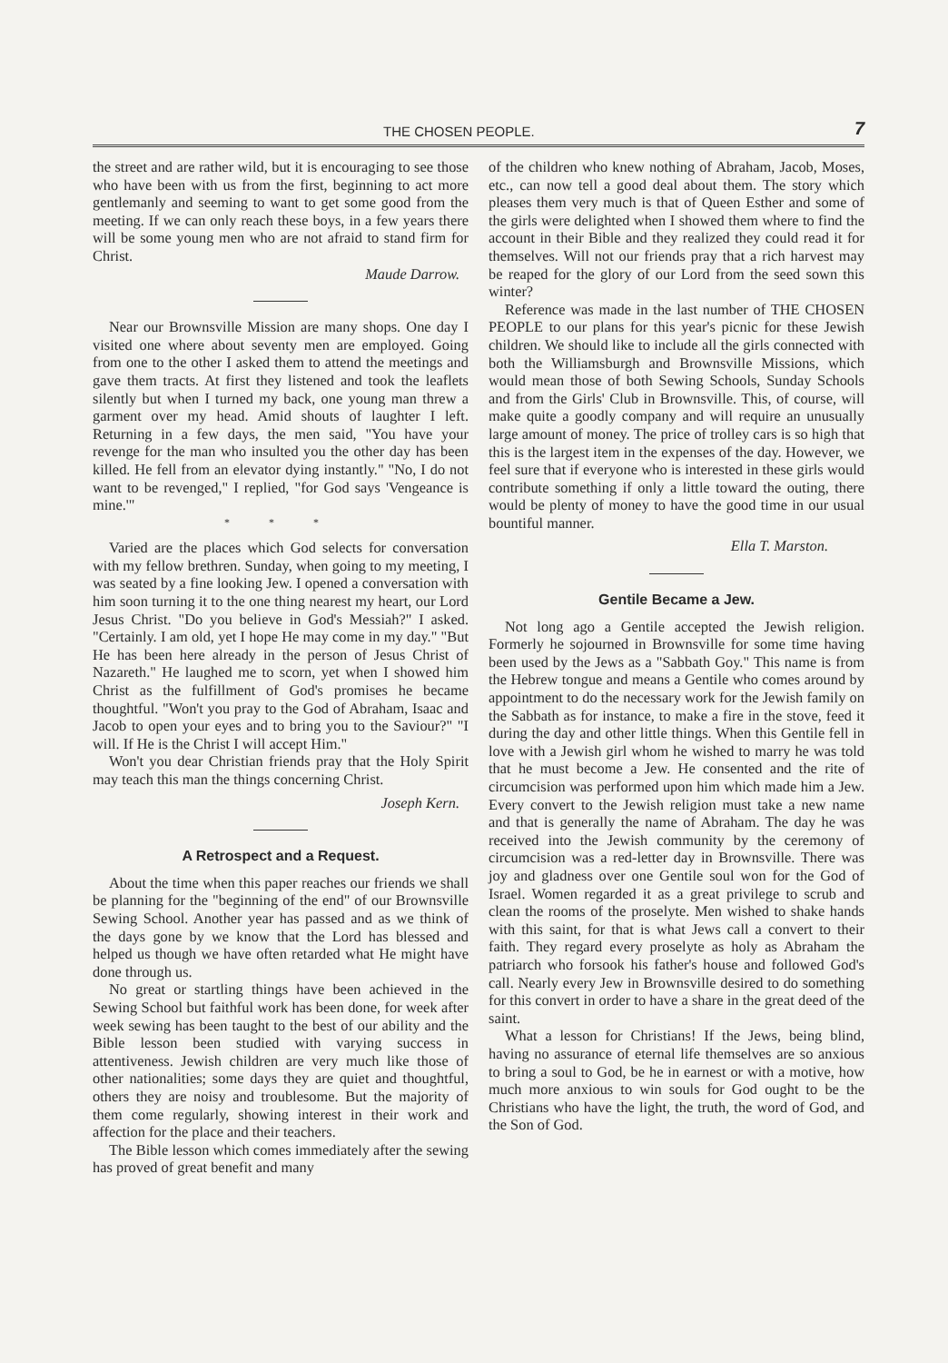THE CHOSEN PEOPLE. 7
the street and are rather wild, but it is encouraging to see those who have been with us from the first, beginning to act more gentlemanly and seeming to want to get some good from the meeting. If we can only reach these boys, in a few years there will be some young men who are not afraid to stand firm for Christ.
Maude Darrow.
Near our Brownsville Mission are many shops. One day I visited one where about seventy men are employed. Going from one to the other I asked them to attend the meetings and gave them tracts. At first they listened and took the leaflets silently but when I turned my back, one young man threw a garment over my head. Amid shouts of laughter I left. Returning in a few days, the men said, "You have your revenge for the man who insulted you the other day has been killed. He fell from an elevator dying instantly." "No, I do not want to be revenged," I replied, "for God says 'Vengeance is mine.'"
* * *
Varied are the places which God selects for conversation with my fellow brethren. Sunday, when going to my meeting, I was seated by a fine looking Jew. I opened a conversation with him soon turning it to the one thing nearest my heart, our Lord Jesus Christ. "Do you believe in God's Messiah?" I asked. "Certainly. I am old, yet I hope He may come in my day." "But He has been here already in the person of Jesus Christ of Nazareth." He laughed me to scorn, yet when I showed him Christ as the fulfillment of God's promises he became thoughtful. "Won't you pray to the God of Abraham, Isaac and Jacob to open your eyes and to bring you to the Saviour?" "I will. If He is the Christ I will accept Him."
Won't you dear Christian friends pray that the Holy Spirit may teach this man the things concerning Christ.
Joseph Kern.
A Retrospect and a Request.
About the time when this paper reaches our friends we shall be planning for the "beginning of the end" of our Brownsville Sewing School. Another year has passed and as we think of the days gone by we know that the Lord has blessed and helped us though we have often retarded what He might have done through us.
No great or startling things have been achieved in the Sewing School but faithful work has been done, for week after week sewing has been taught to the best of our ability and the Bible lesson been studied with varying success in attentiveness. Jewish children are very much like those of other nationalities; some days they are quiet and thoughtful, others they are noisy and troublesome. But the majority of them come regularly, showing interest in their work and affection for the place and their teachers.
The Bible lesson which comes immediately after the sewing has proved of great benefit and many
of the children who knew nothing of Abraham, Jacob, Moses, etc., can now tell a good deal about them. The story which pleases them very much is that of Queen Esther and some of the girls were delighted when I showed them where to find the account in their Bible and they realized they could read it for themselves. Will not our friends pray that a rich harvest may be reaped for the glory of our Lord from the seed sown this winter?
Reference was made in the last number of THE CHOSEN PEOPLE to our plans for this year's picnic for these Jewish children. We should like to include all the girls connected with both the Williamsburgh and Brownsville Missions, which would mean those of both Sewing Schools, Sunday Schools and from the Girls' Club in Brownsville. This, of course, will make quite a goodly company and will require an unusually large amount of money. The price of trolley cars is so high that this is the largest item in the expenses of the day. However, we feel sure that if everyone who is interested in these girls would contribute something if only a little toward the outing, there would be plenty of money to have the good time in our usual bountiful manner.
Ella T. Marston.
Gentile Became a Jew.
Not long ago a Gentile accepted the Jewish religion. Formerly he sojourned in Brownsville for some time having been used by the Jews as a "Sabbath Goy." This name is from the Hebrew tongue and means a Gentile who comes around by appointment to do the necessary work for the Jewish family on the Sabbath as for instance, to make a fire in the stove, feed it during the day and other little things. When this Gentile fell in love with a Jewish girl whom he wished to marry he was told that he must become a Jew. He consented and the rite of circumcision was performed upon him which made him a Jew. Every convert to the Jewish religion must take a new name and that is generally the name of Abraham. The day he was received into the Jewish community by the ceremony of circumcision was a red-letter day in Brownsville. There was joy and gladness over one Gentile soul won for the God of Israel. Women regarded it as a great privilege to scrub and clean the rooms of the proselyte. Men wished to shake hands with this saint, for that is what Jews call a convert to their faith. They regard every proselyte as holy as Abraham the patriarch who forsook his father's house and followed God's call. Nearly every Jew in Brownsville desired to do something for this convert in order to have a share in the great deed of the saint.
What a lesson for Christians! If the Jews, being blind, having no assurance of eternal life themselves are so anxious to bring a soul to God, be he in earnest or with a motive, how much more anxious to win souls for God ought to be the Christians who have the light, the truth, the word of God, and the Son of God.